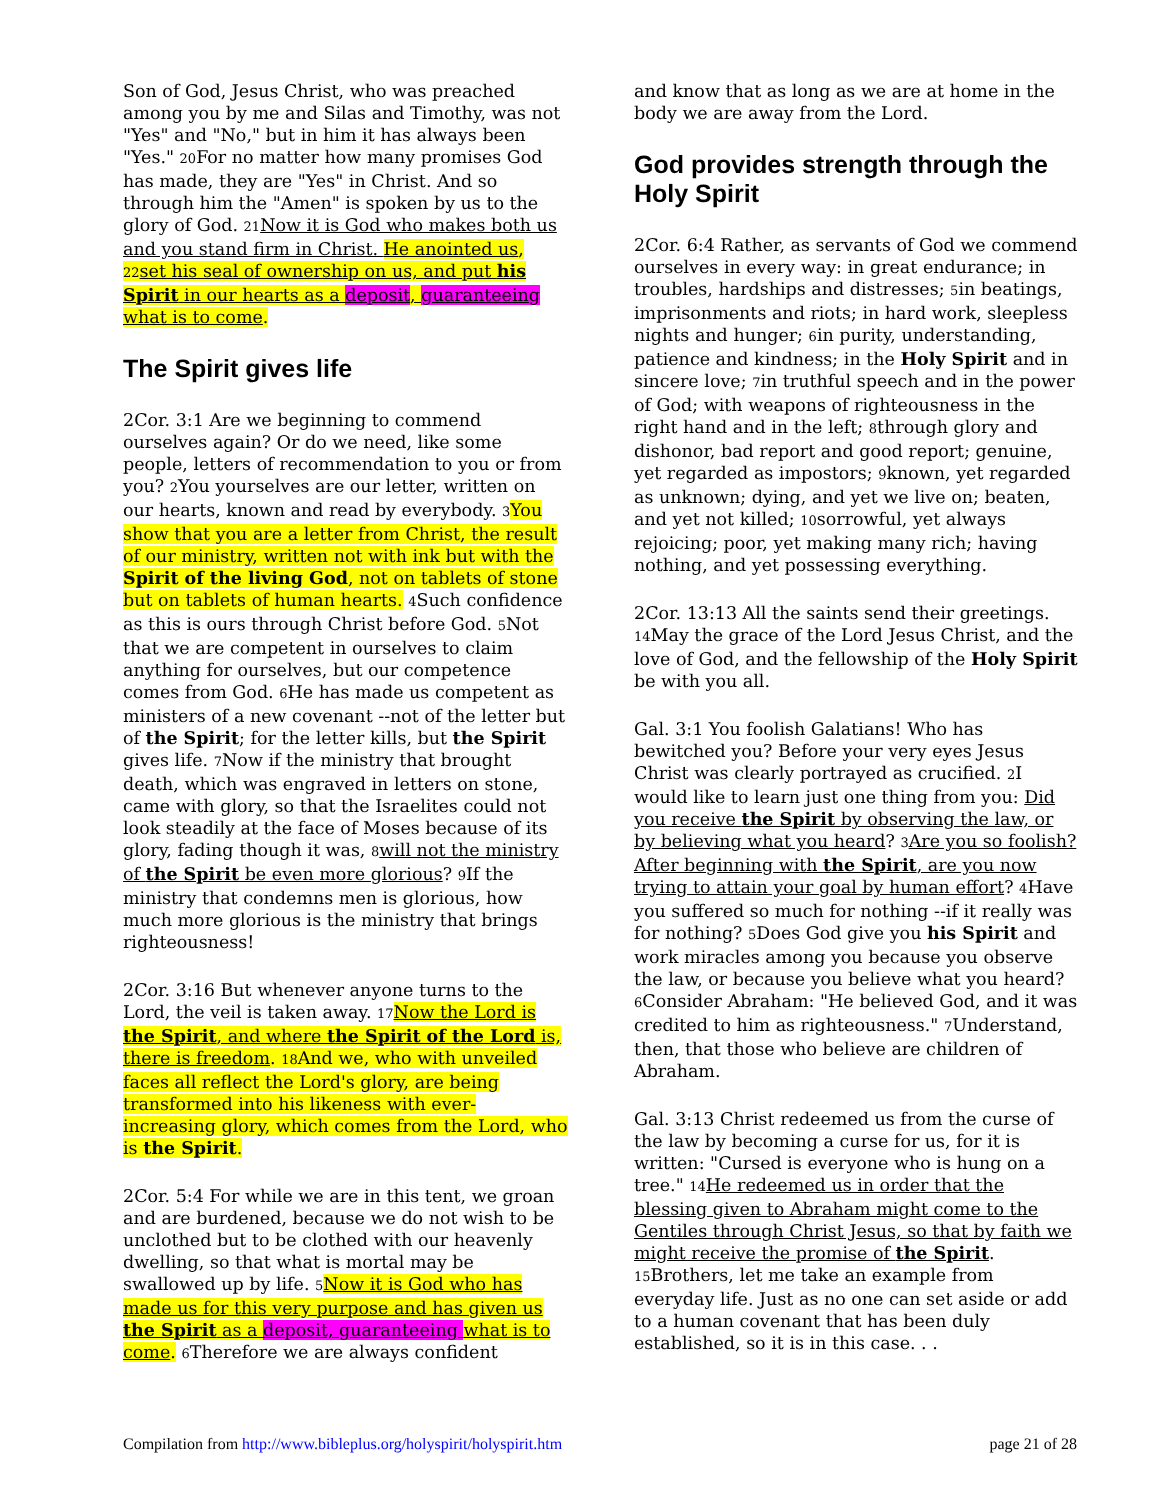Son of God, Jesus Christ, who was preached among you by me and Silas and Timothy, was not "Yes" and "No," but in him it has always been "Yes." 20 For no matter how many promises God has made, they are "Yes" in Christ. And so through him the "Amen" is spoken by us to the glory of God. 21 Now it is God who makes both us and you stand firm in Christ. He anointed us, 22 set his seal of ownership on us, and put his Spirit in our hearts as a deposit, guaranteeing what is to come.
The Spirit gives life
2Cor. 3:1 Are we beginning to commend ourselves again? Or do we need, like some people, letters of recommendation to you or from you? 2 You yourselves are our letter, written on our hearts, known and read by everybody. 3 You show that you are a letter from Christ, the result of our ministry, written not with ink but with the Spirit of the living God, not on tablets of stone but on tablets of human hearts. 4 Such confidence as this is ours through Christ before God. 5 Not that we are competent in ourselves to claim anything for ourselves, but our competence comes from God. 6 He has made us competent as ministers of a new covenant --not of the letter but of the Spirit; for the letter kills, but the Spirit gives life. 7 Now if the ministry that brought death, which was engraved in letters on stone, came with glory, so that the Israelites could not look steadily at the face of Moses because of its glory, fading though it was, 8 will not the ministry of the Spirit be even more glorious? 9 If the ministry that condemns men is glorious, how much more glorious is the ministry that brings righteousness!
2Cor. 3:16 But whenever anyone turns to the Lord, the veil is taken away. 17 Now the Lord is the Spirit, and where the Spirit of the Lord is, there is freedom. 18 And we, who with unveiled faces all reflect the Lord's glory, are being transformed into his likeness with ever-increasing glory, which comes from the Lord, who is the Spirit.
2Cor. 5:4 For while we are in this tent, we groan and are burdened, because we do not wish to be unclothed but to be clothed with our heavenly dwelling, so that what is mortal may be swallowed up by life. 5 Now it is God who has made us for this very purpose and has given us the Spirit as a deposit, guaranteeing what is to come. 6 Therefore we are always confident
and know that as long as we are at home in the body we are away from the Lord.
God provides strength through the Holy Spirit
2Cor. 6:4 Rather, as servants of God we commend ourselves in every way: in great endurance; in troubles, hardships and distresses; 5in beatings, imprisonments and riots; in hard work, sleepless nights and hunger; 6in purity, understanding, patience and kindness; in the Holy Spirit and in sincere love; 7in truthful speech and in the power of God; with weapons of righteousness in the right hand and in the left; 8through glory and dishonor, bad report and good report; genuine, yet regarded as impostors; 9known, yet regarded as unknown; dying, and yet we live on; beaten, and yet not killed; 10sorrowful, yet always rejoicing; poor, yet making many rich; having nothing, and yet possessing everything.
2Cor. 13:13 All the saints send their greetings. 14 May the grace of the Lord Jesus Christ, and the love of God, and the fellowship of the Holy Spirit be with you all.
Gal. 3:1 You foolish Galatians! Who has bewitched you? Before your very eyes Jesus Christ was clearly portrayed as crucified. 2 I would like to learn just one thing from you: Did you receive the Spirit by observing the law, or by believing what you heard? 3 Are you so foolish? After beginning with the Spirit, are you now trying to attain your goal by human effort? 4 Have you suffered so much for nothing --if it really was for nothing? 5 Does God give you his Spirit and work miracles among you because you observe the law, or because you believe what you heard? 6 Consider Abraham: "He believed God, and it was credited to him as righteousness." 7 Understand, then, that those who believe are children of Abraham.
Gal. 3:13 Christ redeemed us from the curse of the law by becoming a curse for us, for it is written: "Cursed is everyone who is hung on a tree." 14 He redeemed us in order that the blessing given to Abraham might come to the Gentiles through Christ Jesus, so that by faith we might receive the promise of the Spirit. 15 Brothers, let me take an example from everyday life. Just as no one can set aside or add to a human covenant that has been duly established, so it is in this case. . .
Compilation from http://www.bibleplus.org/holyspirit/holyspirit.htm page 21 of 28